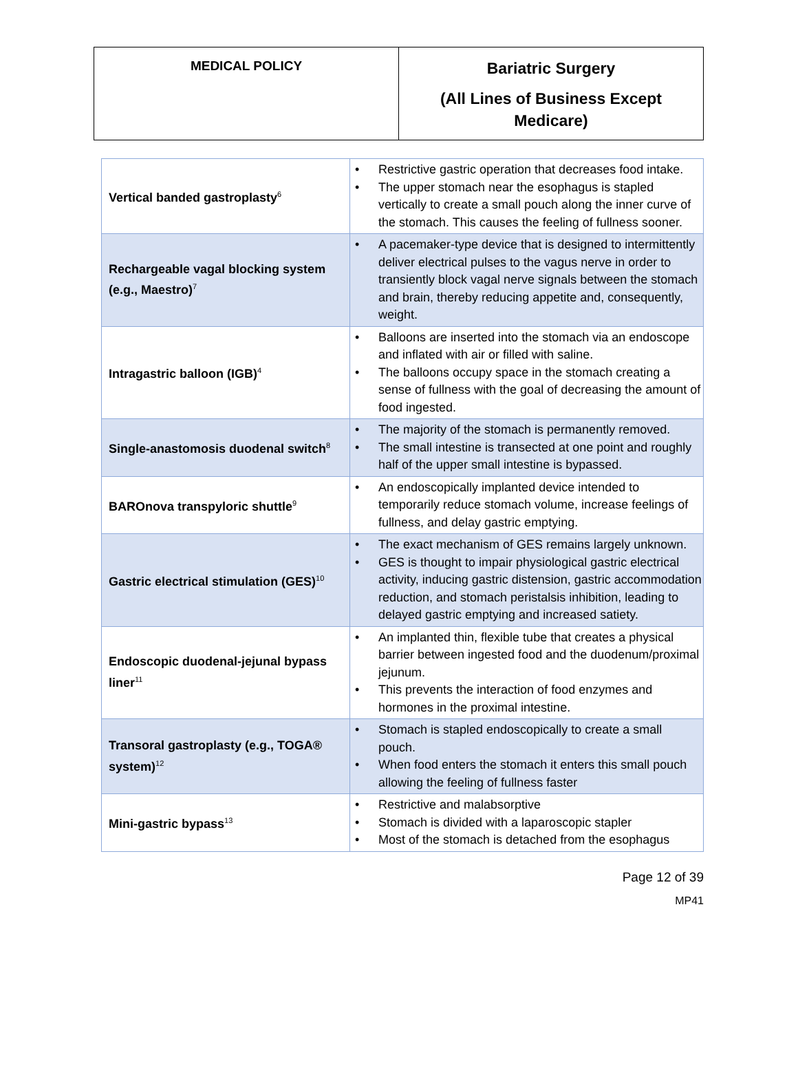| MEDICAL POLICY | Bariatric Surgery (All Lines of Business Except Medicare) |
| Vertical banded gastroplasty<sup>6</sup> | • Restrictive gastric operation that decreases food intake. • The upper stomach near the esophagus is stapled vertically to create a small pouch along the inner curve of the stomach. This causes the feeling of fullness sooner. |
| Rechargeable vagal blocking system (e.g., Maestro)<sup>7</sup> | • A pacemaker-type device that is designed to intermittently deliver electrical pulses to the vagus nerve in order to transiently block vagal nerve signals between the stomach and brain, thereby reducing appetite and, consequently, weight. |
| Intragastric balloon (IGB)<sup>4</sup> | • Balloons are inserted into the stomach via an endoscope and inflated with air or filled with saline. • The balloons occupy space in the stomach creating a sense of fullness with the goal of decreasing the amount of food ingested. |
| Single-anastomosis duodenal switch<sup>8</sup> | • The majority of the stomach is permanently removed. • The small intestine is transected at one point and roughly half of the upper small intestine is bypassed. |
| BAROnova transpyloric shuttle<sup>9</sup> | • An endoscopically implanted device intended to temporarily reduce stomach volume, increase feelings of fullness, and delay gastric emptying. |
| Gastric electrical stimulation (GES)<sup>10</sup> | • The exact mechanism of GES remains largely unknown. • GES is thought to impair physiological gastric electrical activity, inducing gastric distension, gastric accommodation reduction, and stomach peristalsis inhibition, leading to delayed gastric emptying and increased satiety. |
| Endoscopic duodenal-jejunal bypass liner<sup>11</sup> | • An implanted thin, flexible tube that creates a physical barrier between ingested food and the duodenum/proximal jejunum. • This prevents the interaction of food enzymes and hormones in the proximal intestine. |
| Transoral gastroplasty (e.g., TOGA® system)<sup>12</sup> | • Stomach is stapled endoscopically to create a small pouch. • When food enters the stomach it enters this small pouch allowing the feeling of fullness faster |
| Mini-gastric bypass<sup>13</sup> | • Restrictive and malabsorptive • Stomach is divided with a laparoscopic stapler • Most of the stomach is detached from the esophagus |
Page 12 of 39
MP41